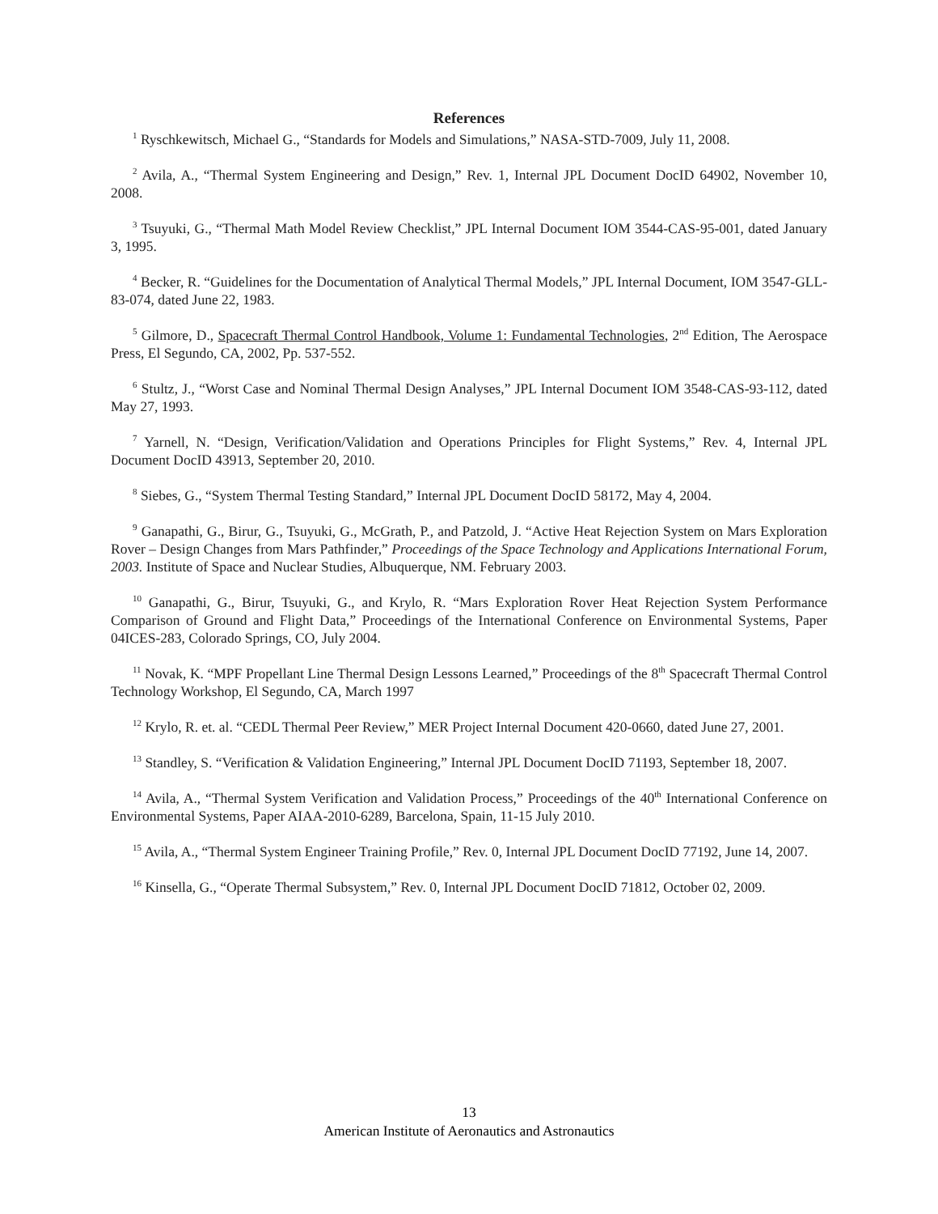References
<sup>1</sup> Ryschkewitsch, Michael G., “Standards for Models and Simulations,” NASA-STD-7009, July 11, 2008.
<sup>2</sup> Avila, A., “Thermal System Engineering and Design,” Rev. 1, Internal JPL Document DocID 64902, November 10, 2008.
<sup>3</sup> Tsuyuki, G., “Thermal Math Model Review Checklist,” JPL Internal Document IOM 3544-CAS-95-001, dated January 3, 1995.
<sup>4</sup> Becker, R. “Guidelines for the Documentation of Analytical Thermal Models,” JPL Internal Document, IOM 3547-GLL-83-074, dated June 22, 1983.
<sup>5</sup> Gilmore, D., Spacecraft Thermal Control Handbook, Volume 1: Fundamental Technologies, 2<sup>nd</sup> Edition, The Aerospace Press, El Segundo, CA, 2002, Pp. 537-552.
<sup>6</sup> Stultz, J., “Worst Case and Nominal Thermal Design Analyses,” JPL Internal Document IOM 3548-CAS-93-112, dated May 27, 1993.
<sup>7</sup> Yarnell, N. “Design, Verification/Validation and Operations Principles for Flight Systems,” Rev. 4, Internal JPL Document DocID 43913, September 20, 2010.
<sup>8</sup> Siebes, G., “System Thermal Testing Standard,” Internal JPL Document DocID 58172, May 4, 2004.
<sup>9</sup> Ganapathi, G., Birur, G., Tsuyuki, G., McGrath, P., and Patzold, J. “Active Heat Rejection System on Mars Exploration Rover – Design Changes from Mars Pathfinder,” Proceedings of the Space Technology and Applications International Forum, 2003. Institute of Space and Nuclear Studies, Albuquerque, NM. February 2003.
<sup>10</sup> Ganapathi, G., Birur, Tsuyuki, G., and Krylo, R. “Mars Exploration Rover Heat Rejection System Performance Comparison of Ground and Flight Data,” Proceedings of the International Conference on Environmental Systems, Paper 04ICES-283, Colorado Springs, CO, July 2004.
<sup>11</sup> Novak, K. “MPF Propellant Line Thermal Design Lessons Learned,” Proceedings of the 8<sup>th</sup> Spacecraft Thermal Control Technology Workshop, El Segundo, CA, March 1997
<sup>12</sup> Krylo, R. et. al. “CEDL Thermal Peer Review,” MER Project Internal Document 420-0660, dated June 27, 2001.
<sup>13</sup> Standley, S. “Verification & Validation Engineering,” Internal JPL Document DocID 71193, September 18, 2007.
<sup>14</sup> Avila, A., “Thermal System Verification and Validation Process,” Proceedings of the 40<sup>th</sup> International Conference on Environmental Systems, Paper AIAA-2010-6289, Barcelona, Spain, 11-15 July 2010.
<sup>15</sup> Avila, A., “Thermal System Engineer Training Profile,” Rev. 0, Internal JPL Document DocID 77192, June 14, 2007.
<sup>16</sup> Kinsella, G., “Operate Thermal Subsystem,” Rev. 0, Internal JPL Document DocID 71812, October 02, 2009.
13
American Institute of Aeronautics and Astronautics